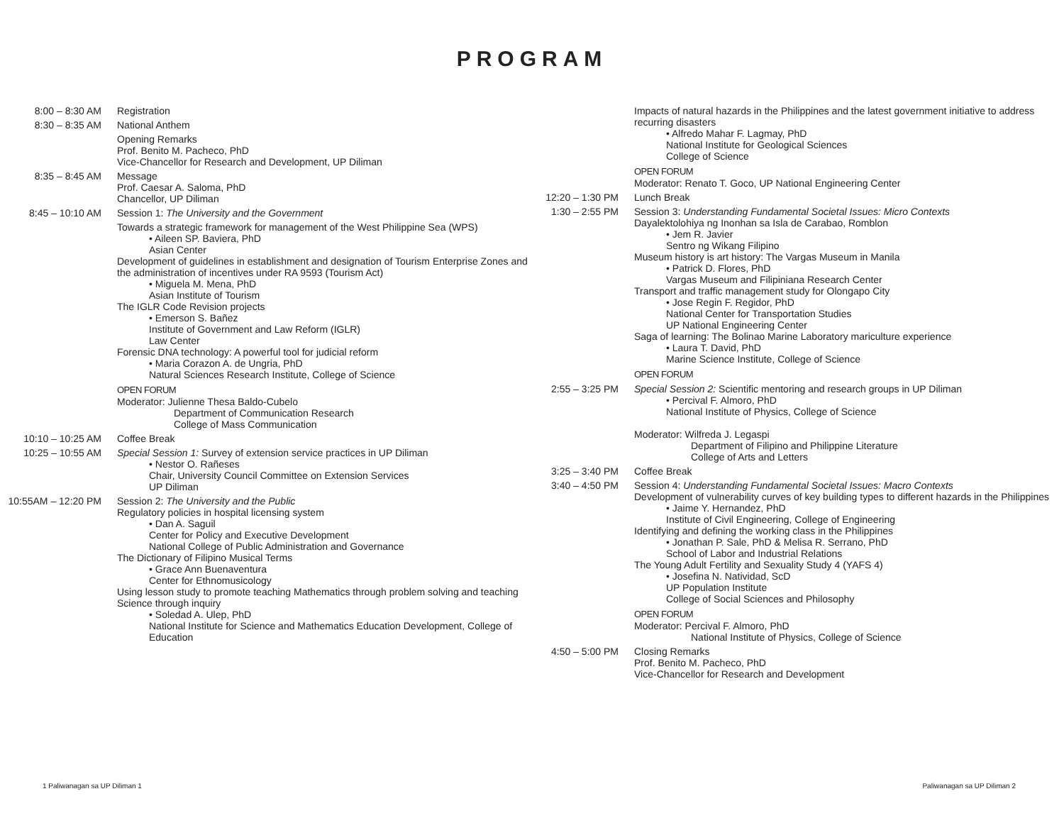PROGRAM
| 8:00 – 8:30 AM | Registration |
| 8:30 – 8:35 AM | National Anthem |
| | Opening Remarks Prof. Benito M. Pacheco, PhD Vice-Chancellor for Research and Development, UP Diliman |
| 8:35 – 8:45 AM | Message Prof. Caesar A. Saloma, PhD Chancellor, UP Diliman |
| 8:45 – 10:10 AM | Session 1: The University and the Government |
| | Towards a strategic framework for management of the West Philippine Sea (WPS) • Aileen SP. Baviera, PhD Asian Center Development of guidelines in establishment and designation of Tourism Enterprise Zones and the administration of incentives under RA 9593 (Tourism Act) • Miguela M. Mena, PhD Asian Institute of Tourism The IGLR Code Revision projects • Emerson S. Bañez Institute of Government and Law Reform (IGLR) Law Center Forensic DNA technology: A powerful tool for judicial reform • Maria Corazon A. de Ungria, PhD Natural Sciences Research Institute, College of Science OPEN FORUM Moderator: Julienne Thesa Baldo-Cubelo Department of Communication Research College of Mass Communication |
| 10:10 – 10:25 AM | Coffee Break |
| 10:25 – 10:55 AM | Special Session 1: Survey of extension service practices in UP Diliman • Nestor O. Rañeses Chair, University Council Committee on Extension Services UP Diliman |
| 10:55AM – 12:20 PM | Session 2: The University and the Public Regulatory policies in hospital licensing system • Dan A. Saguil Center for Policy and Executive Development National College of Public Administration and Governance The Dictionary of Filipino Musical Terms • Grace Ann Buenaventura Center for Ethnomusicology Using lesson study to promote teaching Mathematics through problem solving and teaching Science through inquiry • Soledad A. Ulep, PhD National Institute for Science and Mathematics Education Development, College of Education |
| | Impacts of natural hazards in the Philippines and the latest government initiative to address recurring disasters • Alfredo Mahar F. Lagmay, PhD National Institute for Geological Sciences College of Science OPEN FORUM Moderator: Renato T. Goco, UP National Engineering Center |
| 12:20 – 1:30 PM | Lunch Break |
| 1:30 – 2:55 PM | Session 3: Understanding Fundamental Societal Issues: Micro Contexts Dayalektolohiya ng Inonhan sa Isla de Carabao, Romblon • Jem R. Javier Sentro ng Wikang Filipino Museum history is art history: The Vargas Museum in Manila • Patrick D. Flores, PhD Vargas Museum and Filipiniana Research Center Transport and traffic management study for Olongapo City • Jose Regin F. Regidor, PhD National Center for Transportation Studies UP National Engineering Center Saga of learning: The Bolinao Marine Laboratory mariculture experience • Laura T. David, PhD Marine Science Institute, College of Science OPEN FORUM |
| 2:55 – 3:25 PM | Special Session 2: Scientific mentoring and research groups in UP Diliman • Percival F. Almoro, PhD National Institute of Physics, College of Science Moderator: Wilfreda J. Legaspi Department of Filipino and Philippine Literature College of Arts and Letters |
| 3:25 – 3:40 PM | Coffee Break |
| 3:40 – 4:50 PM | Session 4: Understanding Fundamental Societal Issues: Macro Contexts Development of vulnerability curves of key building types to different hazards in the Philippines • Jaime Y. Hernandez, PhD Institute of Civil Engineering, College of Engineering Identifying and defining the working class in the Philippines • Jonathan P. Sale, PhD & Melisa R. Serrano, PhD School of Labor and Industrial Relations The Young Adult Fertility and Sexuality Study 4 (YAFS 4) • Josefina N. Natividad, ScD UP Population Institute College of Social Sciences and Philosophy OPEN FORUM Moderator: Percival F. Almoro, PhD National Institute of Physics, College of Science |
| 4:50 – 5:00 PM | Closing Remarks Prof. Benito M. Pacheco, PhD Vice-Chancellor for Research and Development |
1 Paliwanagan sa UP Diliman 1 Paliwanagan sa UP Diliman 2